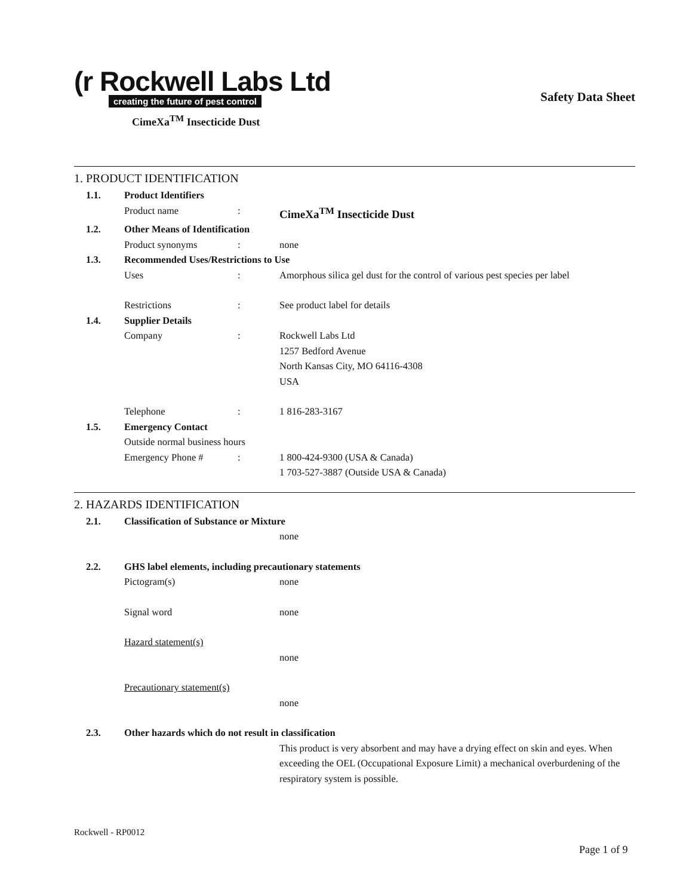(r Rockwell Labs Ltd
creating the future of pest control
CimeXa<sup>TM</sup> Insecticide Dust
Safety Data Sheet
1. PRODUCT IDENTIFICATION
1.1. Product Identifiers
Product name: CimeXa<sup>TM</sup> Insecticide Dust
1.2. Other Means of Identification
Product synonyms: none
1.3. Recommended Uses/Restrictions to Use
Uses: Amorphous silica gel dust for the control of various pest species per label
Restrictions: See product label for details
1.4. Supplier Details
Company: Rockwell Labs Ltd
1257 Bedford Avenue
North Kansas City, MO 64116-4308
USA
Telephone: 1 816-283-3167
1.5. Emergency Contact
Outside normal business hours
Emergency Phone #: 1 800-424-9300 (USA & Canada)
1 703-527-3887 (Outside USA & Canada)
2. HAZARDS IDENTIFICATION
2.1. Classification of Substance or Mixture
none
2.2. GHS label elements, including precautionary statements
Pictogram(s) none
Signal word none
Hazard statement(s)
none
Precautionary statement(s)
none
2.3. Other hazards which do not result in classification
This product is very absorbent and may have a drying effect on skin and eyes. When exceeding the OEL (Occupational Exposure Limit) a mechanical overburdening of the respiratory system is possible.
Rockwell - RP0012
Page 1 of 9